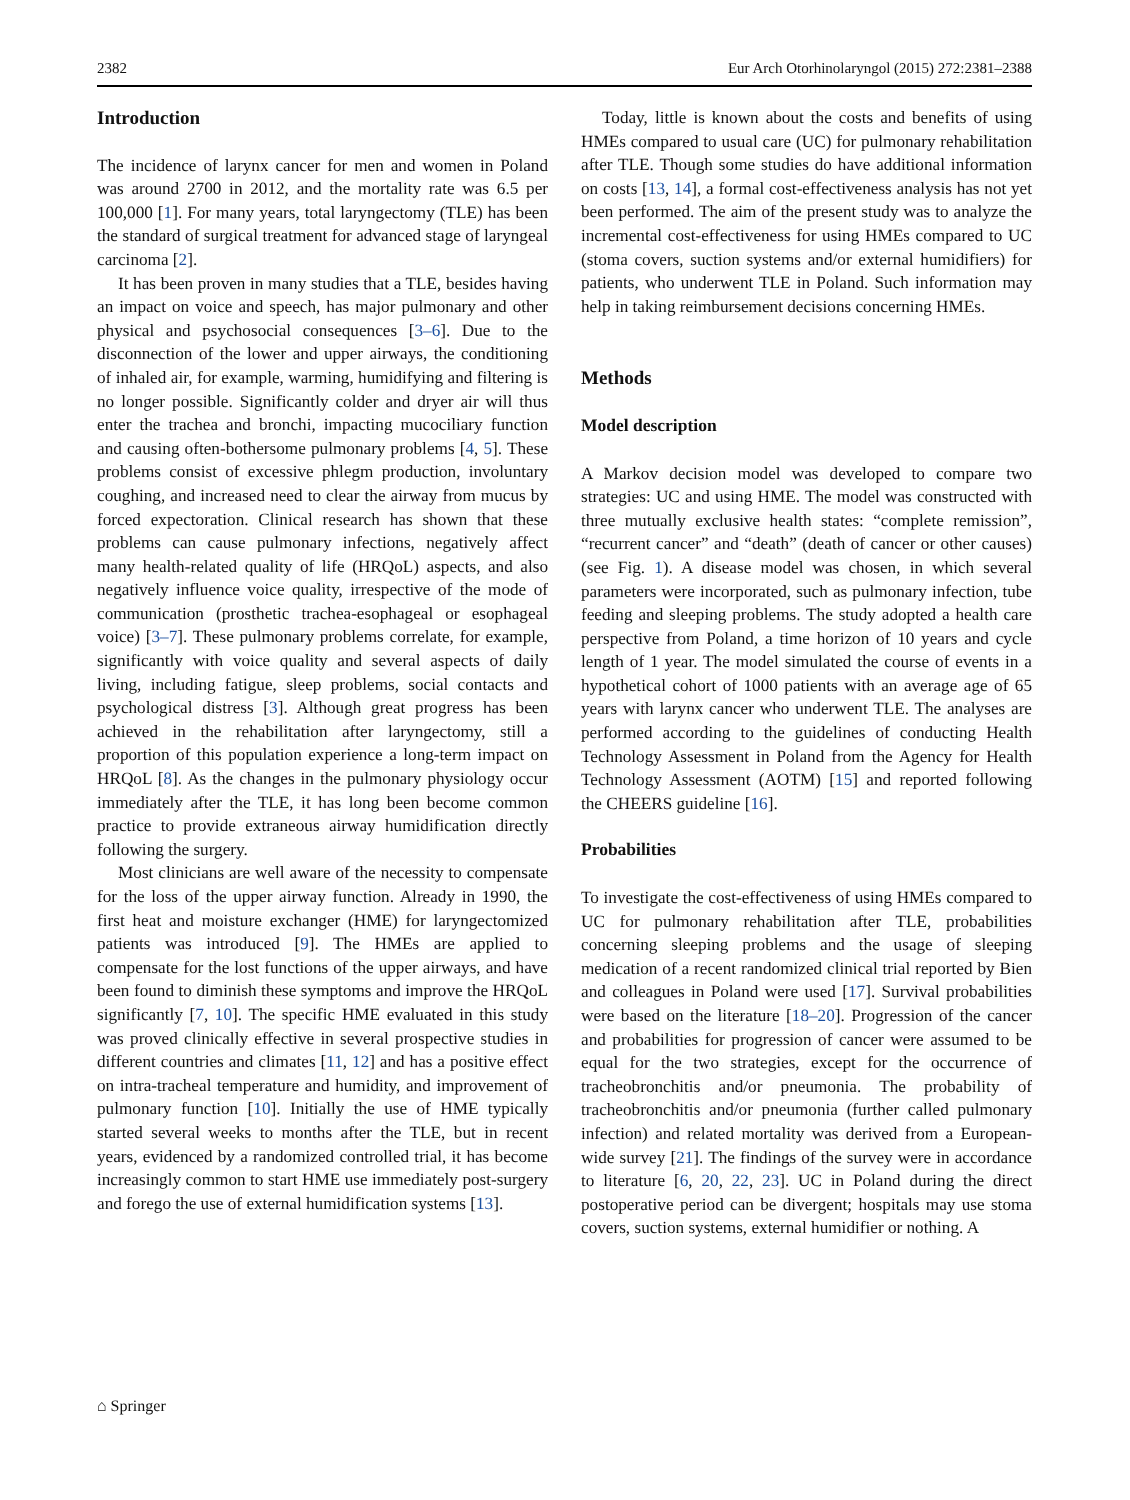2382 Eur Arch Otorhinolaryngol (2015) 272:2381–2388
Introduction
The incidence of larynx cancer for men and women in Poland was around 2700 in 2012, and the mortality rate was 6.5 per 100,000 [1]. For many years, total laryngectomy (TLE) has been the standard of surgical treatment for advanced stage of laryngeal carcinoma [2].
It has been proven in many studies that a TLE, besides having an impact on voice and speech, has major pulmonary and other physical and psychosocial consequences [3–6]. Due to the disconnection of the lower and upper airways, the conditioning of inhaled air, for example, warming, humidifying and filtering is no longer possible. Significantly colder and dryer air will thus enter the trachea and bronchi, impacting mucociliary function and causing often-bothersome pulmonary problems [4, 5]. These problems consist of excessive phlegm production, involuntary coughing, and increased need to clear the airway from mucus by forced expectoration. Clinical research has shown that these problems can cause pulmonary infections, negatively affect many health-related quality of life (HRQoL) aspects, and also negatively influence voice quality, irrespective of the mode of communication (prosthetic trachea-esophageal or esophageal voice) [3–7]. These pulmonary problems correlate, for example, significantly with voice quality and several aspects of daily living, including fatigue, sleep problems, social contacts and psychological distress [3]. Although great progress has been achieved in the rehabilitation after laryngectomy, still a proportion of this population experience a long-term impact on HRQoL [8]. As the changes in the pulmonary physiology occur immediately after the TLE, it has long been become common practice to provide extraneous airway humidification directly following the surgery.
Most clinicians are well aware of the necessity to compensate for the loss of the upper airway function. Already in 1990, the first heat and moisture exchanger (HME) for laryngectomized patients was introduced [9]. The HMEs are applied to compensate for the lost functions of the upper airways, and have been found to diminish these symptoms and improve the HRQoL significantly [7, 10]. The specific HME evaluated in this study was proved clinically effective in several prospective studies in different countries and climates [11, 12] and has a positive effect on intra-tracheal temperature and humidity, and improvement of pulmonary function [10]. Initially the use of HME typically started several weeks to months after the TLE, but in recent years, evidenced by a randomized controlled trial, it has become increasingly common to start HME use immediately post-surgery and forego the use of external humidification systems [13].
Today, little is known about the costs and benefits of using HMEs compared to usual care (UC) for pulmonary rehabilitation after TLE. Though some studies do have additional information on costs [13, 14], a formal cost-effectiveness analysis has not yet been performed. The aim of the present study was to analyze the incremental cost-effectiveness for using HMEs compared to UC (stoma covers, suction systems and/or external humidifiers) for patients, who underwent TLE in Poland. Such information may help in taking reimbursement decisions concerning HMEs.
Methods
Model description
A Markov decision model was developed to compare two strategies: UC and using HME. The model was constructed with three mutually exclusive health states: “complete remission”, “recurrent cancer” and “death” (death of cancer or other causes) (see Fig. 1). A disease model was chosen, in which several parameters were incorporated, such as pulmonary infection, tube feeding and sleeping problems. The study adopted a health care perspective from Poland, a time horizon of 10 years and cycle length of 1 year. The model simulated the course of events in a hypothetical cohort of 1000 patients with an average age of 65 years with larynx cancer who underwent TLE. The analyses are performed according to the guidelines of conducting Health Technology Assessment in Poland from the Agency for Health Technology Assessment (AOTM) [15] and reported following the CHEERS guideline [16].
Probabilities
To investigate the cost-effectiveness of using HMEs compared to UC for pulmonary rehabilitation after TLE, probabilities concerning sleeping problems and the usage of sleeping medication of a recent randomized clinical trial reported by Bien and colleagues in Poland were used [17]. Survival probabilities were based on the literature [18–20]. Progression of the cancer and probabilities for progression of cancer were assumed to be equal for the two strategies, except for the occurrence of tracheobronchitis and/or pneumonia. The probability of tracheobronchitis and/or pneumonia (further called pulmonary infection) and related mortality was derived from a European-wide survey [21]. The findings of the survey were in accordance to literature [6, 20, 22, 23]. UC in Poland during the direct postoperative period can be divergent; hospitals may use stoma covers, suction systems, external humidifier or nothing. A
⌂ Springer